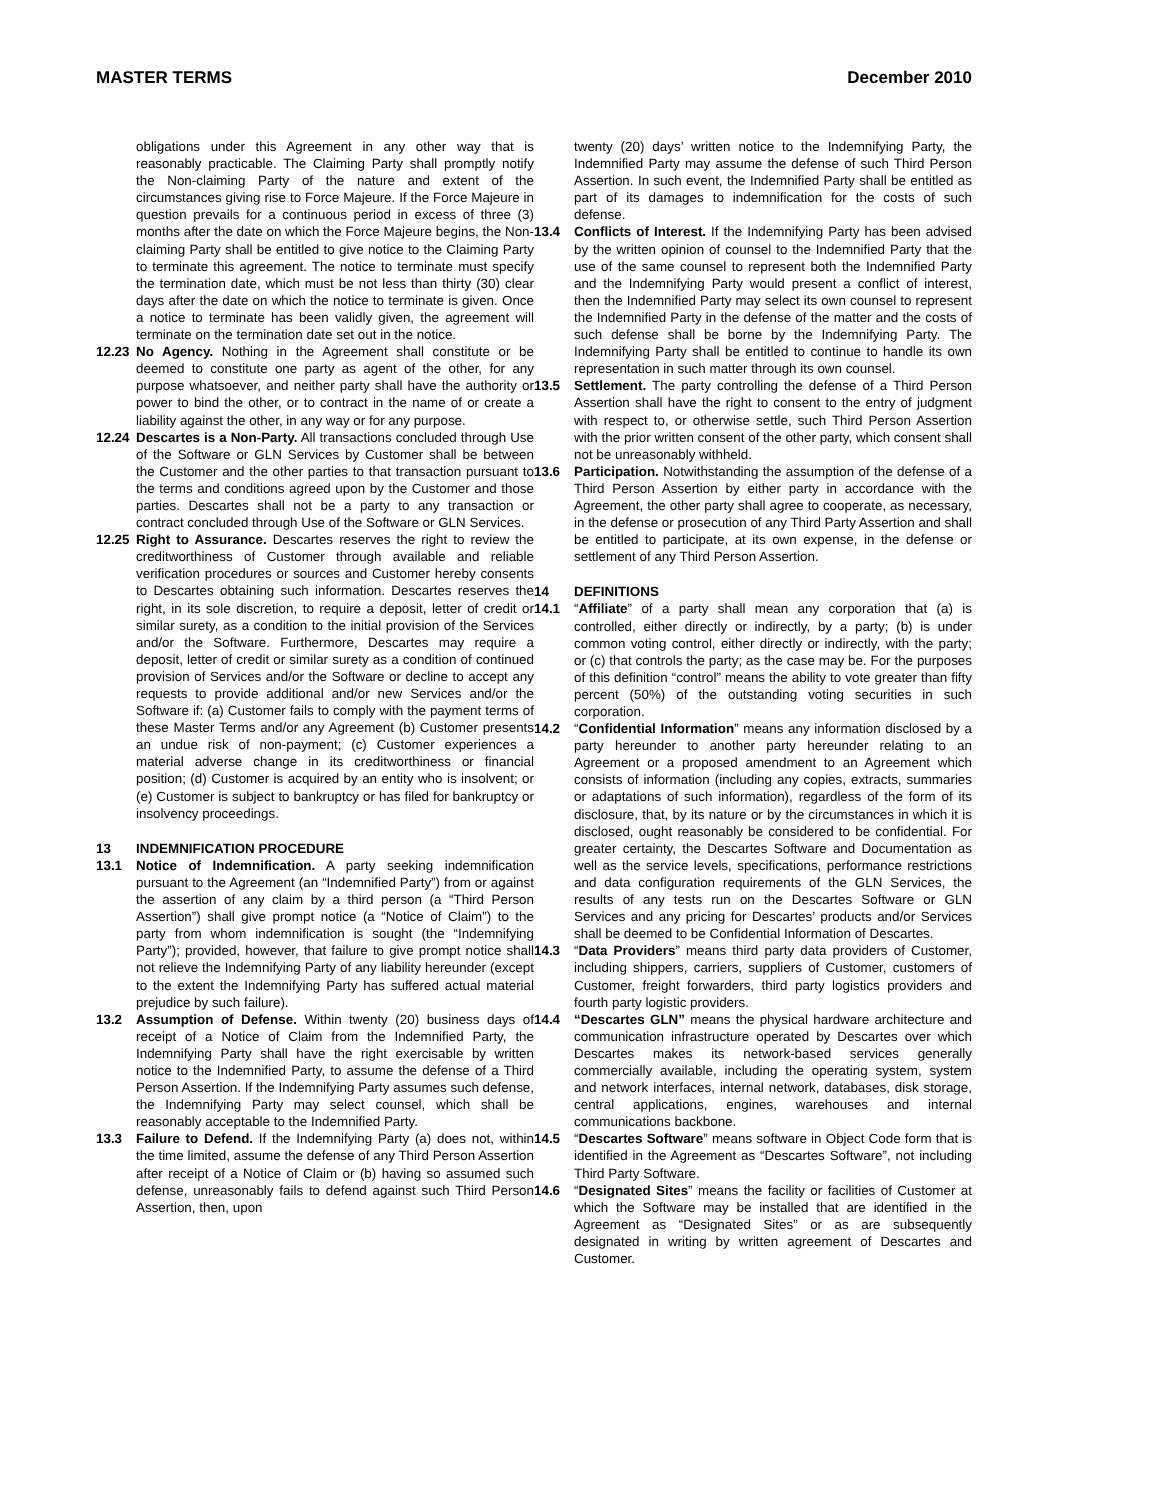MASTER TERMS December 2010
obligations under this Agreement in any other way that is reasonably practicable. The Claiming Party shall promptly notify the Non-claiming Party of the nature and extent of the circumstances giving rise to Force Majeure. If the Force Majeure in question prevails for a continuous period in excess of three (3) months after the date on which the Force Majeure begins, the Non-claiming Party shall be entitled to give notice to the Claiming Party to terminate this agreement. The notice to terminate must specify the termination date, which must be not less than thirty (30) clear days after the date on which the notice to terminate is given. Once a notice to terminate has been validly given, the agreement will terminate on the termination date set out in the notice.
12.23 No Agency. Nothing in the Agreement shall constitute or be deemed to constitute one party as agent of the other, for any purpose whatsoever, and neither party shall have the authority or power to bind the other, or to contract in the name of or create a liability against the other, in any way or for any purpose.
12.24 Descartes is a Non-Party. All transactions concluded through Use of the Software or GLN Services by Customer shall be between the Customer and the other parties to that transaction pursuant to the terms and conditions agreed upon by the Customer and those parties. Descartes shall not be a party to any transaction or contract concluded through Use of the Software or GLN Services.
12.25 Right to Assurance. Descartes reserves the right to review the creditworthiness of Customer through available and reliable verification procedures or sources and Customer hereby consents to Descartes obtaining such information. Descartes reserves the right, in its sole discretion, to require a deposit, letter of credit or similar surety, as a condition to the initial provision of the Services and/or the Software. Furthermore, Descartes may require a deposit, letter of credit or similar surety as a condition of continued provision of Services and/or the Software or decline to accept any requests to provide additional and/or new Services and/or the Software if: (a) Customer fails to comply with the payment terms of these Master Terms and/or any Agreement (b) Customer presents an undue risk of non-payment; (c) Customer experiences a material adverse change in its creditworthiness or financial position; (d) Customer is acquired by an entity who is insolvent; or (e) Customer is subject to bankruptcy or has filed for bankruptcy or insolvency proceedings.
13 INDEMNIFICATION PROCEDURE
13.1 Notice of Indemnification. A party seeking indemnification pursuant to the Agreement (an “Indemnified Party”) from or against the assertion of any claim by a third person (a “Third Person Assertion”) shall give prompt notice (a “Notice of Claim”) to the party from whom indemnification is sought (the “Indemnifying Party”); provided, however, that failure to give prompt notice shall not relieve the Indemnifying Party of any liability hereunder (except to the extent the Indemnifying Party has suffered actual material prejudice by such failure).
13.2 Assumption of Defense. Within twenty (20) business days of receipt of a Notice of Claim from the Indemnified Party, the Indemnifying Party shall have the right exercisable by written notice to the Indemnified Party, to assume the defense of a Third Person Assertion. If the Indemnifying Party assumes such defense, the Indemnifying Party may select counsel, which shall be reasonably acceptable to the Indemnified Party.
13.3 Failure to Defend. If the Indemnifying Party (a) does not, within the time limited, assume the defense of any Third Person Assertion after receipt of a Notice of Claim or (b) having so assumed such defense, unreasonably fails to defend against such Third Person Assertion, then, upon
twenty (20) days’ written notice to the Indemnifying Party, the Indemnified Party may assume the defense of such Third Person Assertion. In such event, the Indemnified Party shall be entitled as part of its damages to indemnification for the costs of such defense.
13.4 Conflicts of Interest. If the Indemnifying Party has been advised by the written opinion of counsel to the Indemnified Party that the use of the same counsel to represent both the Indemnified Party and the Indemnifying Party would present a conflict of interest, then the Indemnified Party may select its own counsel to represent the Indemnified Party in the defense of the matter and the costs of such defense shall be borne by the Indemnifying Party. The Indemnifying Party shall be entitled to continue to handle its own representation in such matter through its own counsel.
13.5 Settlement. The party controlling the defense of a Third Person Assertion shall have the right to consent to the entry of judgment with respect to, or otherwise settle, such Third Person Assertion with the prior written consent of the other party, which consent shall not be unreasonably withheld.
13.6 Participation. Notwithstanding the assumption of the defense of a Third Person Assertion by either party in accordance with the Agreement, the other party shall agree to cooperate, as necessary, in the defense or prosecution of any Third Party Assertion and shall be entitled to participate, at its own expense, in the defense or settlement of any Third Person Assertion.
14 DEFINITIONS
14.1 “Affiliate” of a party shall mean any corporation that (a) is controlled, either directly or indirectly, by a party; (b) is under common voting control, either directly or indirectly, with the party; or (c) that controls the party; as the case may be. For the purposes of this definition “control” means the ability to vote greater than fifty percent (50%) of the outstanding voting securities in such corporation.
14.2 “Confidential Information” means any information disclosed by a party hereunder to another party hereunder relating to an Agreement or a proposed amendment to an Agreement which consists of information (including any copies, extracts, summaries or adaptations of such information), regardless of the form of its disclosure, that, by its nature or by the circumstances in which it is disclosed, ought reasonably be considered to be confidential. For greater certainty, the Descartes Software and Documentation as well as the service levels, specifications, performance restrictions and data configuration requirements of the GLN Services, the results of any tests run on the Descartes Software or GLN Services and any pricing for Descartes’ products and/or Services shall be deemed to be Confidential Information of Descartes.
14.3 “Data Providers” means third party data providers of Customer, including shippers, carriers, suppliers of Customer, customers of Customer, freight forwarders, third party logistics providers and fourth party logistic providers.
14.4 “Descartes GLN” means the physical hardware architecture and communication infrastructure operated by Descartes over which Descartes makes its network-based services generally commercially available, including the operating system, system and network interfaces, internal network, databases, disk storage, central applications, engines, warehouses and internal communications backbone.
14.5 “Descartes Software” means software in Object Code form that is identified in the Agreement as “Descartes Software”, not including Third Party Software.
14.6 “Designated Sites” means the facility or facilities of Customer at which the Software may be installed that are identified in the Agreement as “Designated Sites” or as are subsequently designated in writing by written agreement of Descartes and Customer.